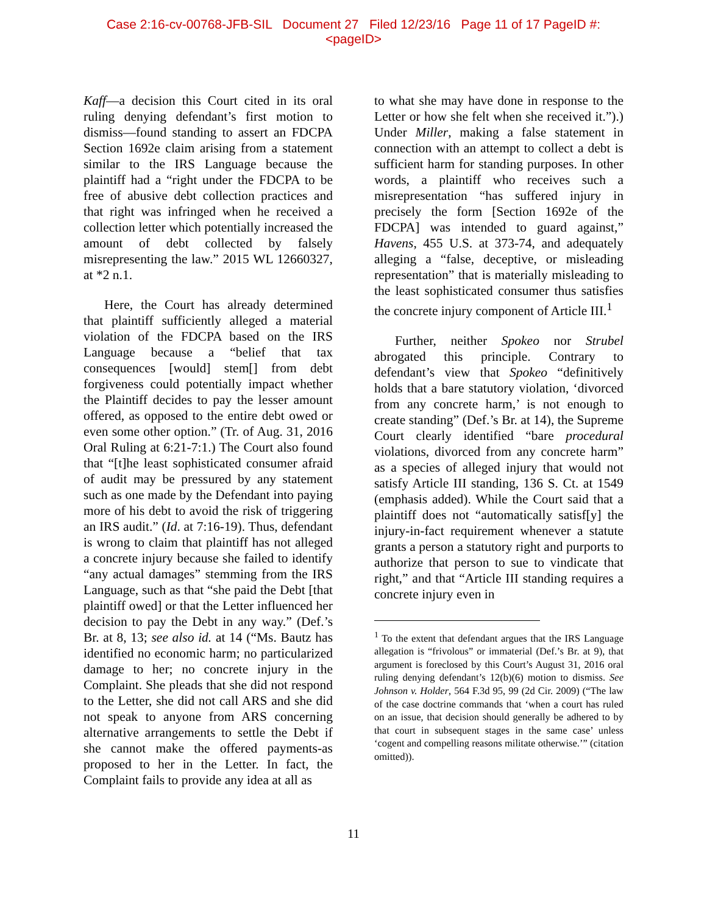Case 2:16-cv-00768-JFB-SIL Document 27 Filed 12/23/16 Page 11 of 17 PageID #:
<pageID>
Kaff—a decision this Court cited in its oral ruling denying defendant’s first motion to dismiss—found standing to assert an FDCPA Section 1692e claim arising from a statement similar to the IRS Language because the plaintiff had a “right under the FDCPA to be free of abusive debt collection practices and that right was infringed when he received a collection letter which potentially increased the amount of debt collected by falsely misrepresenting the law.” 2015 WL 12660327, at *2 n.1.
Here, the Court has already determined that plaintiff sufficiently alleged a material violation of the FDCPA based on the IRS Language because a “belief that tax consequences [would] stem[] from debt forgiveness could potentially impact whether the Plaintiff decides to pay the lesser amount offered, as opposed to the entire debt owed or even some other option.” (Tr. of Aug. 31, 2016 Oral Ruling at 6:21-7:1.) The Court also found that “[t]he least sophisticated consumer afraid of audit may be pressured by any statement such as one made by the Defendant into paying more of his debt to avoid the risk of triggering an IRS audit.” (Id. at 7:16-19). Thus, defendant is wrong to claim that plaintiff has not alleged a concrete injury because she failed to identify “any actual damages” stemming from the IRS Language, such as that “she paid the Debt [that plaintiff owed] or that the Letter influenced her decision to pay the Debt in any way.” (Def.’s Br. at 8, 13; see also id. at 14 (“Ms. Bautz has identified no economic harm; no particularized damage to her; no concrete injury in the Complaint. She pleads that she did not respond to the Letter, she did not call ARS and she did not speak to anyone from ARS concerning alternative arrangements to settle the Debt if she cannot make the offered payments-as proposed to her in the Letter. In fact, the Complaint fails to provide any idea at all as
to what she may have done in response to the Letter or how she felt when she received it.”).) Under Miller, making a false statement in connection with an attempt to collect a debt is sufficient harm for standing purposes. In other words, a plaintiff who receives such a misrepresentation “has suffered injury in precisely the form [Section 1692e of the FDCPA] was intended to guard against,” Havens, 455 U.S. at 373-74, and adequately alleging a “false, deceptive, or misleading representation” that is materially misleading to the least sophisticated consumer thus satisfies the concrete injury component of Article III.<sup>1</sup>
Further, neither Spokeo nor Strubel abrogated this principle. Contrary to defendant’s view that Spokeo “definitively holds that a bare statutory violation, ‘divorced from any concrete harm,’ is not enough to create standing” (Def.’s Br. at 14), the Supreme Court clearly identified “bare procedural violations, divorced from any concrete harm” as a species of alleged injury that would not satisfy Article III standing, 136 S. Ct. at 1549 (emphasis added). While the Court said that a plaintiff does not “automatically satisf[y] the injury-in-fact requirement whenever a statute grants a person a statutory right and purports to authorize that person to sue to vindicate that right,” and that “Article III standing requires a concrete injury even in
<sup>1</sup> To the extent that defendant argues that the IRS Language allegation is “frivolous” or immaterial (Def.’s Br. at 9), that argument is foreclosed by this Court’s August 31, 2016 oral ruling denying defendant’s 12(b)(6) motion to dismiss. See Johnson v. Holder, 564 F.3d 95, 99 (2d Cir. 2009) (“The law of the case doctrine commands that ‘when a court has ruled on an issue, that decision should generally be adhered to by that court in subsequent stages in the same case’ unless ‘cogent and compelling reasons militate otherwise.’” (citation omitted)).
11